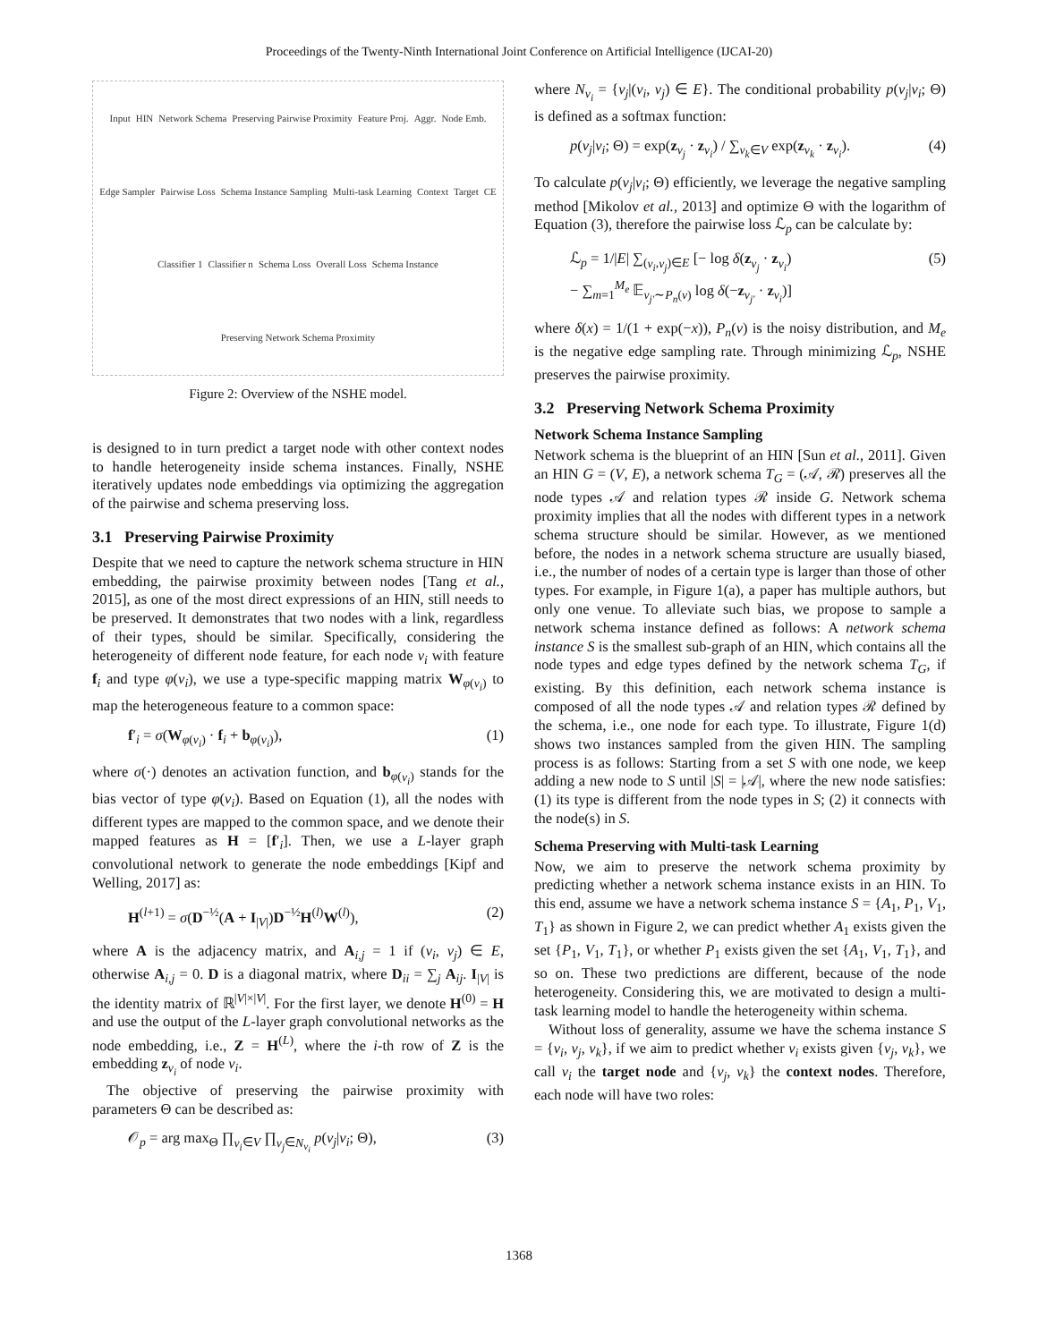Proceedings of the Twenty-Ninth International Joint Conference on Artificial Intelligence (IJCAI-20)
Input HIN Network Schema Preserving Pairwise Proximity Feature Proj. Aggr. Node Emb. Edge Sampler Pairwise Loss Schema Instance Sampling Multi-task Learning Context Target CE Classifier 1 Classifier n Schema Loss Overall Loss Schema Instance Preserving Network Schema Proximity
Figure 2: Overview of the NSHE model.
is designed to in turn predict a target node with other context nodes to handle heterogeneity inside schema instances. Finally, NSHE iteratively updates node embeddings via optimizing the aggregation of the pairwise and schema preserving loss.
3.1 Preserving Pairwise Proximity
Despite that we need to capture the network schema structure in HIN embedding, the pairwise proximity between nodes [Tang et al., 2015], as one of the most direct expressions of an HIN, still needs to be preserved. It demonstrates that two nodes with a link, regardless of their types, should be similar. Specifically, considering the heterogeneity of different node feature, for each node v<sub>i</sub> with feature f<sub>i</sub> and type φ(v<sub>i</sub>), we use a type-specific mapping matrix W<sub>φ(v<sub>i</sub>)</sub> to map the heterogeneous feature to a common space:
f′<sub>i</sub> = σ(W<sub>φ(v<sub>i</sub>)</sub> · f<sub>i</sub> + b<sub>φ(v<sub>i</sub>)</sub>), (1)
where σ(·) denotes an activation function, and b<sub>φ(v<sub>i</sub>)</sub> stands for the bias vector of type φ(v<sub>i</sub>). Based on Equation (1), all the nodes with different types are mapped to the common space, and we denote their mapped features as H = [f′<sub>i</sub>]. Then, we use a L-layer graph convolutional network to generate the node embeddings [Kipf and Welling, 2017] as:
H<sup>(l+1)</sup> = σ(D<sup>−½</sup>(A + I<sub>|V|</sub>)D<sup>−½</sup>H<sup>(l)</sup>W<sup>(l)</sup>), (2)
where A is the adjacency matrix, and A<sub>i,j</sub> = 1 if (v<sub>i</sub>, v<sub>j</sub>) ∈ E, otherwise A<sub>i,j</sub> = 0. D is a diagonal matrix, where D<sub>ii</sub> = ∑<sub>j</sub> A<sub>ij</sub>. I<sub>|V|</sub> is the identity matrix of ℝ<sup>|V|×|V|</sup>. For the first layer, we denote H<sup>(0)</sup> = H and use the output of the L-layer graph convolutional networks as the node embedding, i.e., Z = H<sup>(L)</sup>, where the i-th row of Z is the embedding z<sub>v<sub>i</sub></sub> of node v<sub>i</sub>.
The objective of preserving the pairwise proximity with parameters Θ can be described as:
𝒪<sub>p</sub> = arg max<sub>Θ</sub> ∏<sub>v<sub>i</sub>∈V</sub> ∏<sub>v<sub>j</sub>∈N<sub>v<sub>i</sub></sub></sub> p(v<sub>j</sub>|v<sub>i</sub>; Θ), (3)
where N<sub>v<sub>i</sub></sub> = {v<sub>j</sub>|(v<sub>i</sub>, v<sub>j</sub>) ∈ E}. The conditional probability p(v<sub>j</sub>|v<sub>i</sub>; Θ) is defined as a softmax function:
p(v<sub>j</sub>|v<sub>i</sub>; Θ) = exp(z<sub>v<sub>j</sub></sub> · z<sub>v<sub>i</sub></sub>) / ∑<sub>v<sub>k</sub>∈V</sub> exp(z<sub>v<sub>k</sub></sub> · z<sub>v<sub>i</sub></sub>). (4)
To calculate p(v<sub>j</sub>|v<sub>i</sub>; Θ) efficiently, we leverage the negative sampling method [Mikolov et al., 2013] and optimize Θ with the logarithm of Equation (3), therefore the pairwise loss ℒ<sub>p</sub> can be calculate by:
ℒ<sub>p</sub> = 1/|E| ∑<sub>(v<sub>i</sub>,v<sub>j</sub>)∈E</sub> [− log δ(z<sub>v<sub>j</sub></sub> · z<sub>v<sub>i</sub></sub>)
− ∑<sub>m=1</sub><sup>M<sub>e</sub></sup> 𝔼<sub>v<sub>j′</sub>∼P<sub>n</sub>(v)</sub> log δ(−z<sub>v<sub>j′</sub></sub> · z<sub>v<sub>i</sub></sub>)] (5)
where δ(x) = 1/(1 + exp(−x)), P<sub>n</sub>(v) is the noisy distribution, and M<sub>e</sub> is the negative edge sampling rate. Through minimizing ℒ<sub>p</sub>, NSHE preserves the pairwise proximity.
3.2 Preserving Network Schema Proximity
Network Schema Instance Sampling
Network schema is the blueprint of an HIN [Sun et al., 2011]. Given an HIN G = (V, E), a network schema T<sub>G</sub> = (𝒜, ℛ) preserves all the node types 𝒜 and relation types ℛ inside G. Network schema proximity implies that all the nodes with different types in a network schema structure should be similar. However, as we mentioned before, the nodes in a network schema structure are usually biased, i.e., the number of nodes of a certain type is larger than those of other types. For example, in Figure 1(a), a paper has multiple authors, but only one venue. To alleviate such bias, we propose to sample a network schema instance defined as follows: A network schema instance S is the smallest sub-graph of an HIN, which contains all the node types and edge types defined by the network schema T<sub>G</sub>, if existing. By this definition, each network schema instance is composed of all the node types 𝒜 and relation types ℛ defined by the schema, i.e., one node for each type. To illustrate, Figure 1(d) shows two instances sampled from the given HIN. The sampling process is as follows: Starting from a set S with one node, we keep adding a new node to S until |S| = |𝒜|, where the new node satisfies: (1) its type is different from the node types in S; (2) it connects with the node(s) in S.
Schema Preserving with Multi-task Learning
Now, we aim to preserve the network schema proximity by predicting whether a network schema instance exists in an HIN. To this end, assume we have a network schema instance S = {A<sub>1</sub>, P<sub>1</sub>, V<sub>1</sub>, T<sub>1</sub>} as shown in Figure 2, we can predict whether A<sub>1</sub> exists given the set {P<sub>1</sub>, V<sub>1</sub>, T<sub>1</sub>}, or whether P<sub>1</sub> exists given the set {A<sub>1</sub>, V<sub>1</sub>, T<sub>1</sub>}, and so on. These two predictions are different, because of the node heterogeneity. Considering this, we are motivated to design a multi-task learning model to handle the heterogeneity within schema.
Without loss of generality, assume we have the schema instance S = {v<sub>i</sub>, v<sub>j</sub>, v<sub>k</sub>}, if we aim to predict whether v<sub>i</sub> exists given {v<sub>j</sub>, v<sub>k</sub>}, we call v<sub>i</sub> the target node and {v<sub>j</sub>, v<sub>k</sub>} the context nodes. Therefore, each node will have two roles:
1368